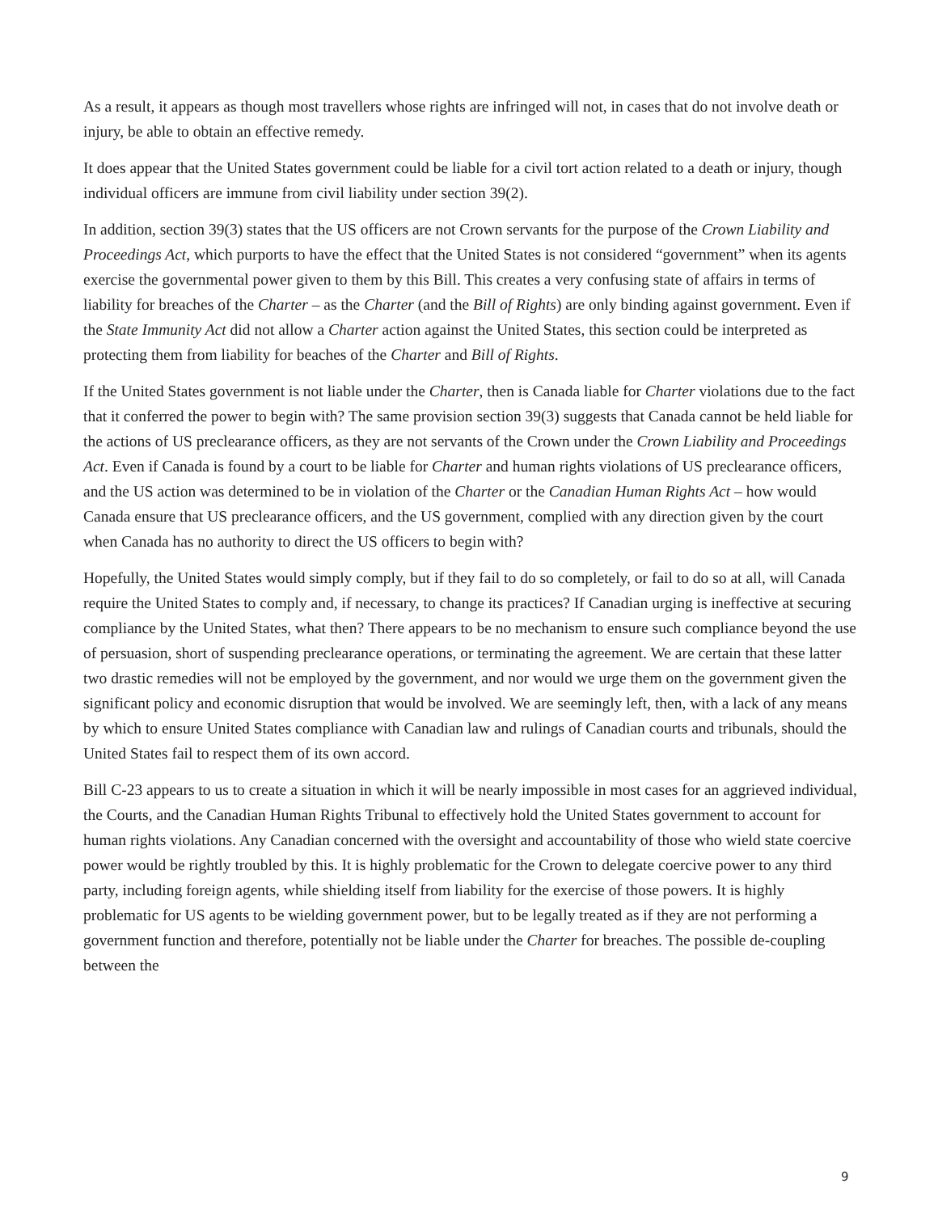As a result, it appears as though most travellers whose rights are infringed will not, in cases that do not involve death or injury, be able to obtain an effective remedy.
It does appear that the United States government could be liable for a civil tort action related to a death or injury, though individual officers are immune from civil liability under section 39(2).
In addition, section 39(3) states that the US officers are not Crown servants for the purpose of the Crown Liability and Proceedings Act, which purports to have the effect that the United States is not considered “government” when its agents exercise the governmental power given to them by this Bill. This creates a very confusing state of affairs in terms of liability for breaches of the Charter – as the Charter (and the Bill of Rights) are only binding against government. Even if the State Immunity Act did not allow a Charter action against the United States, this section could be interpreted as protecting them from liability for beaches of the Charter and Bill of Rights.
If the United States government is not liable under the Charter, then is Canada liable for Charter violations due to the fact that it conferred the power to begin with? The same provision section 39(3) suggests that Canada cannot be held liable for the actions of US preclearance officers, as they are not servants of the Crown under the Crown Liability and Proceedings Act. Even if Canada is found by a court to be liable for Charter and human rights violations of US preclearance officers, and the US action was determined to be in violation of the Charter or the Canadian Human Rights Act – how would Canada ensure that US preclearance officers, and the US government, complied with any direction given by the court when Canada has no authority to direct the US officers to begin with?
Hopefully, the United States would simply comply, but if they fail to do so completely, or fail to do so at all, will Canada require the United States to comply and, if necessary, to change its practices? If Canadian urging is ineffective at securing compliance by the United States, what then? There appears to be no mechanism to ensure such compliance beyond the use of persuasion, short of suspending preclearance operations, or terminating the agreement. We are certain that these latter two drastic remedies will not be employed by the government, and nor would we urge them on the government given the significant policy and economic disruption that would be involved. We are seemingly left, then, with a lack of any means by which to ensure United States compliance with Canadian law and rulings of Canadian courts and tribunals, should the United States fail to respect them of its own accord.
Bill C-23 appears to us to create a situation in which it will be nearly impossible in most cases for an aggrieved individual, the Courts, and the Canadian Human Rights Tribunal to effectively hold the United States government to account for human rights violations. Any Canadian concerned with the oversight and accountability of those who wield state coercive power would be rightly troubled by this. It is highly problematic for the Crown to delegate coercive power to any third party, including foreign agents, while shielding itself from liability for the exercise of those powers. It is highly problematic for US agents to be wielding government power, but to be legally treated as if they are not performing a government function and therefore, potentially not be liable under the Charter for breaches. The possible de-coupling between the
9